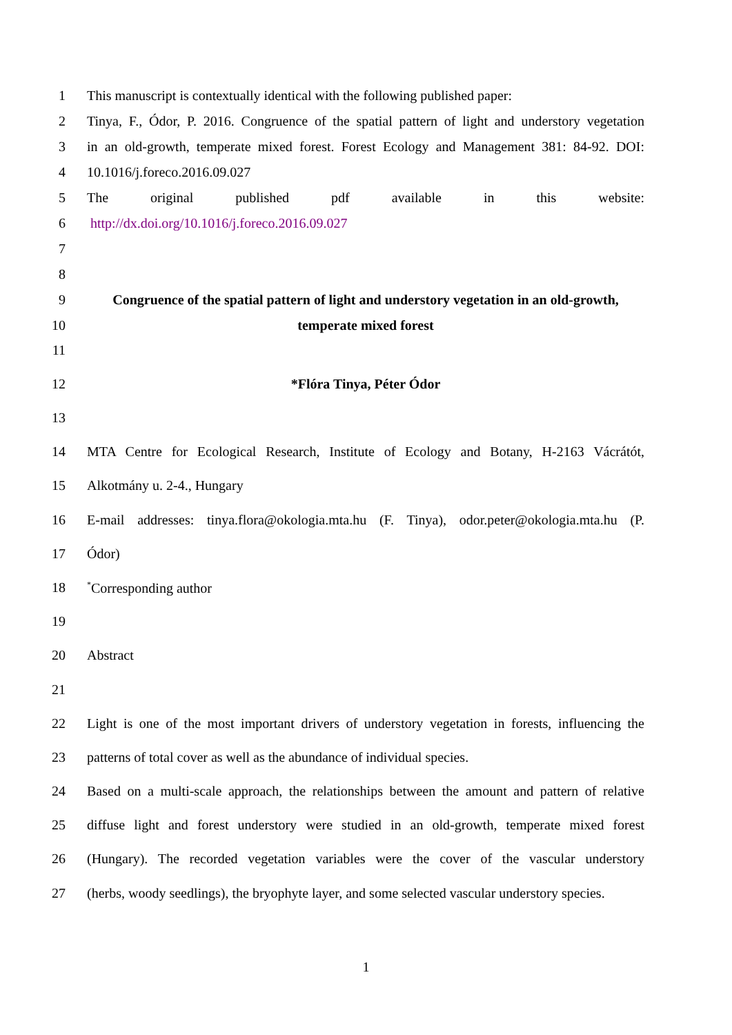1 This manuscript is contextually identical with the following published paper:
2 Tinya, F., Ódor, P. 2016. Congruence of the spatial pattern of light and understory vegetation
3 in an old-growth, temperate mixed forest. Forest Ecology and Management 381: 84-92. DOI:
4 10.1016/j.foreco.2016.09.027
5 The original published pdf available in this website:
6 http://dx.doi.org/10.1016/j.foreco.2016.09.027
7
8
9 Congruence of the spatial pattern of light and understory vegetation in an old-growth,
10 temperate mixed forest
11
12 *Flóra Tinya, Péter Ódor
13
14 MTA Centre for Ecological Research, Institute of Ecology and Botany, H-2163 Vácrátót,
15 Alkotmány u. 2-4., Hungary
16 E-mail addresses: tinya.flora@okologia.mta.hu (F. Tinya), odor.peter@okologia.mta.hu (P.
17 Ódor)
18<sup>*</sup>Corresponding author
19
20 Abstract
21
22 Light is one of the most important drivers of understory vegetation in forests, influencing the
23 patterns of total cover as well as the abundance of individual species.
24 Based on a multi-scale approach, the relationships between the amount and pattern of relative
25 diffuse light and forest understory were studied in an old-growth, temperate mixed forest
26 (Hungary). The recorded vegetation variables were the cover of the vascular understory
27 (herbs, woody seedlings), the bryophyte layer, and some selected vascular understory species.
1